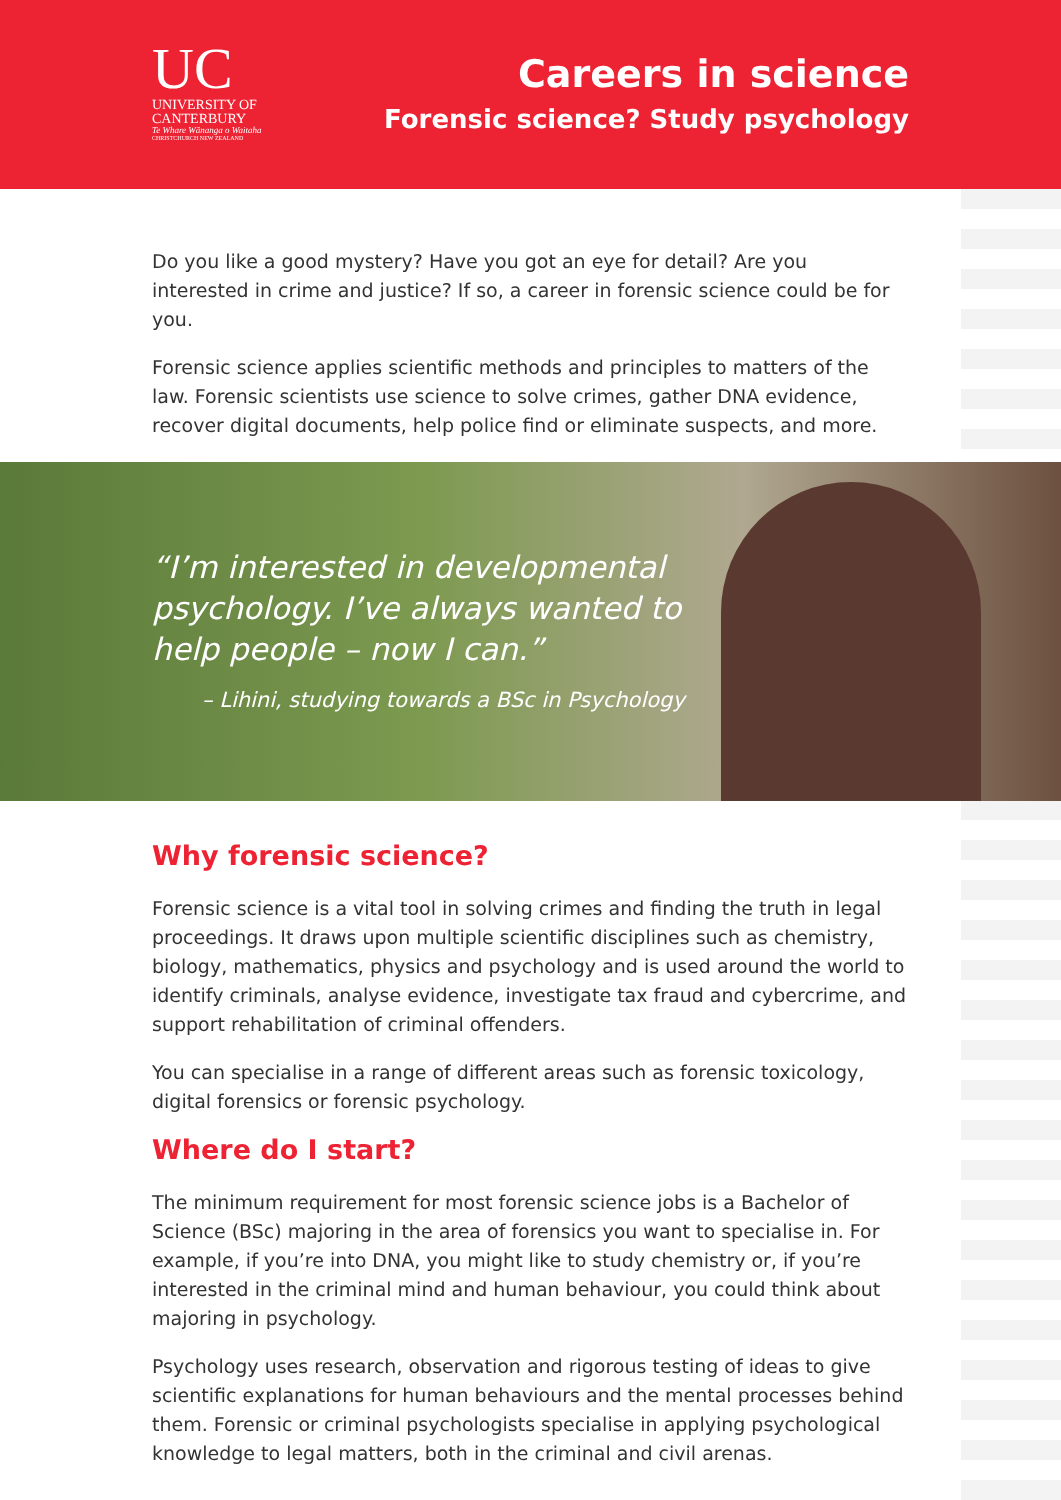UC
UNIVERSITY OF
CANTERBURY
Te Whare Wānanga o Waitaha
CHRISTCHURCH NEW ZEALAND
Careers in science
Forensic science? Study psychology
Do you like a good mystery? Have you got an eye for detail? Are you interested in crime and justice? If so, a career in forensic science could be for you.
Forensic science applies scientific methods and principles to matters of the law. Forensic scientists use science to solve crimes, gather DNA evidence, recover digital documents, help police find or eliminate suspects, and more.
“I’m interested in developmental
psychology. I’ve always wanted to
help people – now I can.”
– Lihini, studying towards a BSc in Psychology
Why forensic science?
Forensic science is a vital tool in solving crimes and finding the truth in legal proceedings. It draws upon multiple scientific disciplines such as chemistry, biology, mathematics, physics and psychology and is used around the world to identify criminals, analyse evidence, investigate tax fraud and cybercrime, and support rehabilitation of criminal offenders.
You can specialise in a range of different areas such as forensic toxicology, digital forensics or forensic psychology.
Where do I start?
The minimum requirement for most forensic science jobs is a Bachelor of Science (BSc) majoring in the area of forensics you want to specialise in. For example, if you’re into DNA, you might like to study chemistry or, if you’re interested in the criminal mind and human behaviour, you could think about majoring in psychology.
Psychology uses research, observation and rigorous testing of ideas to give scientific explanations for human behaviours and the mental processes behind them. Forensic or criminal psychologists specialise in applying psychological knowledge to legal matters, both in the criminal and civil arenas.